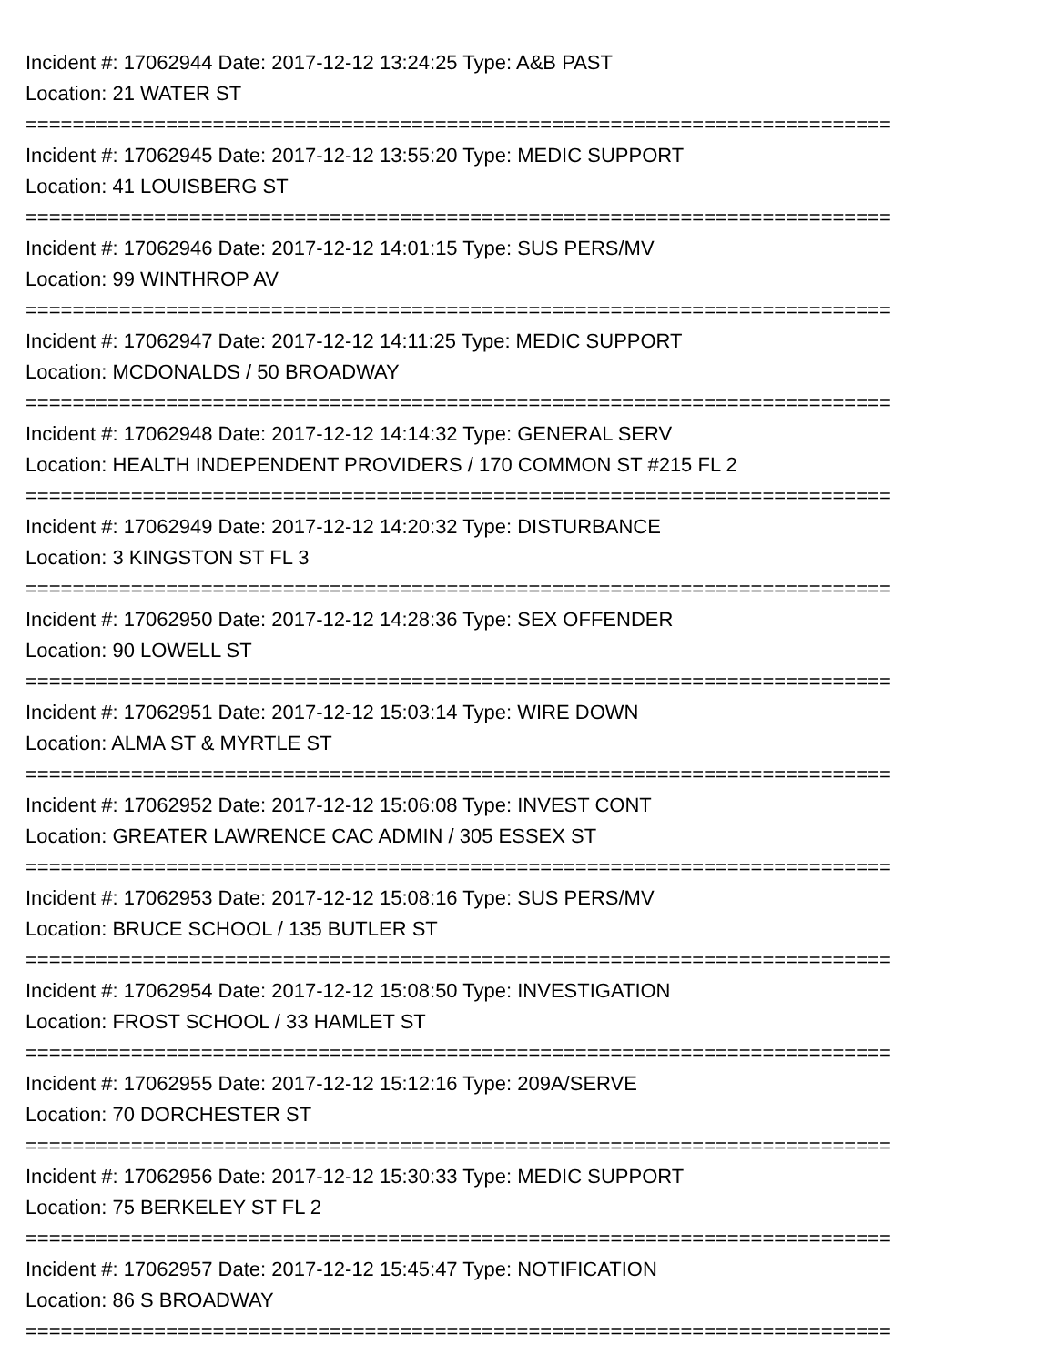Incident #: 17062944 Date: 2017-12-12 13:24:25 Type: A&B PAST
Location: 21 WATER ST
==========================================================================
Incident #: 17062945 Date: 2017-12-12 13:55:20 Type: MEDIC SUPPORT
Location: 41 LOUISBERG ST
==========================================================================
Incident #: 17062946 Date: 2017-12-12 14:01:15 Type: SUS PERS/MV
Location: 99 WINTHROP AV
==========================================================================
Incident #: 17062947 Date: 2017-12-12 14:11:25 Type: MEDIC SUPPORT
Location: MCDONALDS / 50 BROADWAY
==========================================================================
Incident #: 17062948 Date: 2017-12-12 14:14:32 Type: GENERAL SERV
Location: HEALTH INDEPENDENT PROVIDERS / 170 COMMON ST #215 FL 2
==========================================================================
Incident #: 17062949 Date: 2017-12-12 14:20:32 Type: DISTURBANCE
Location: 3 KINGSTON ST FL 3
==========================================================================
Incident #: 17062950 Date: 2017-12-12 14:28:36 Type: SEX OFFENDER
Location: 90 LOWELL ST
==========================================================================
Incident #: 17062951 Date: 2017-12-12 15:03:14 Type: WIRE DOWN
Location: ALMA ST & MYRTLE ST
==========================================================================
Incident #: 17062952 Date: 2017-12-12 15:06:08 Type: INVEST CONT
Location: GREATER LAWRENCE CAC ADMIN / 305 ESSEX ST
==========================================================================
Incident #: 17062953 Date: 2017-12-12 15:08:16 Type: SUS PERS/MV
Location: BRUCE SCHOOL / 135 BUTLER ST
==========================================================================
Incident #: 17062954 Date: 2017-12-12 15:08:50 Type: INVESTIGATION
Location: FROST SCHOOL / 33 HAMLET ST
==========================================================================
Incident #: 17062955 Date: 2017-12-12 15:12:16 Type: 209A/SERVE
Location: 70 DORCHESTER ST
==========================================================================
Incident #: 17062956 Date: 2017-12-12 15:30:33 Type: MEDIC SUPPORT
Location: 75 BERKELEY ST FL 2
==========================================================================
Incident #: 17062957 Date: 2017-12-12 15:45:47 Type: NOTIFICATION
Location: 86 S BROADWAY
==========================================================================